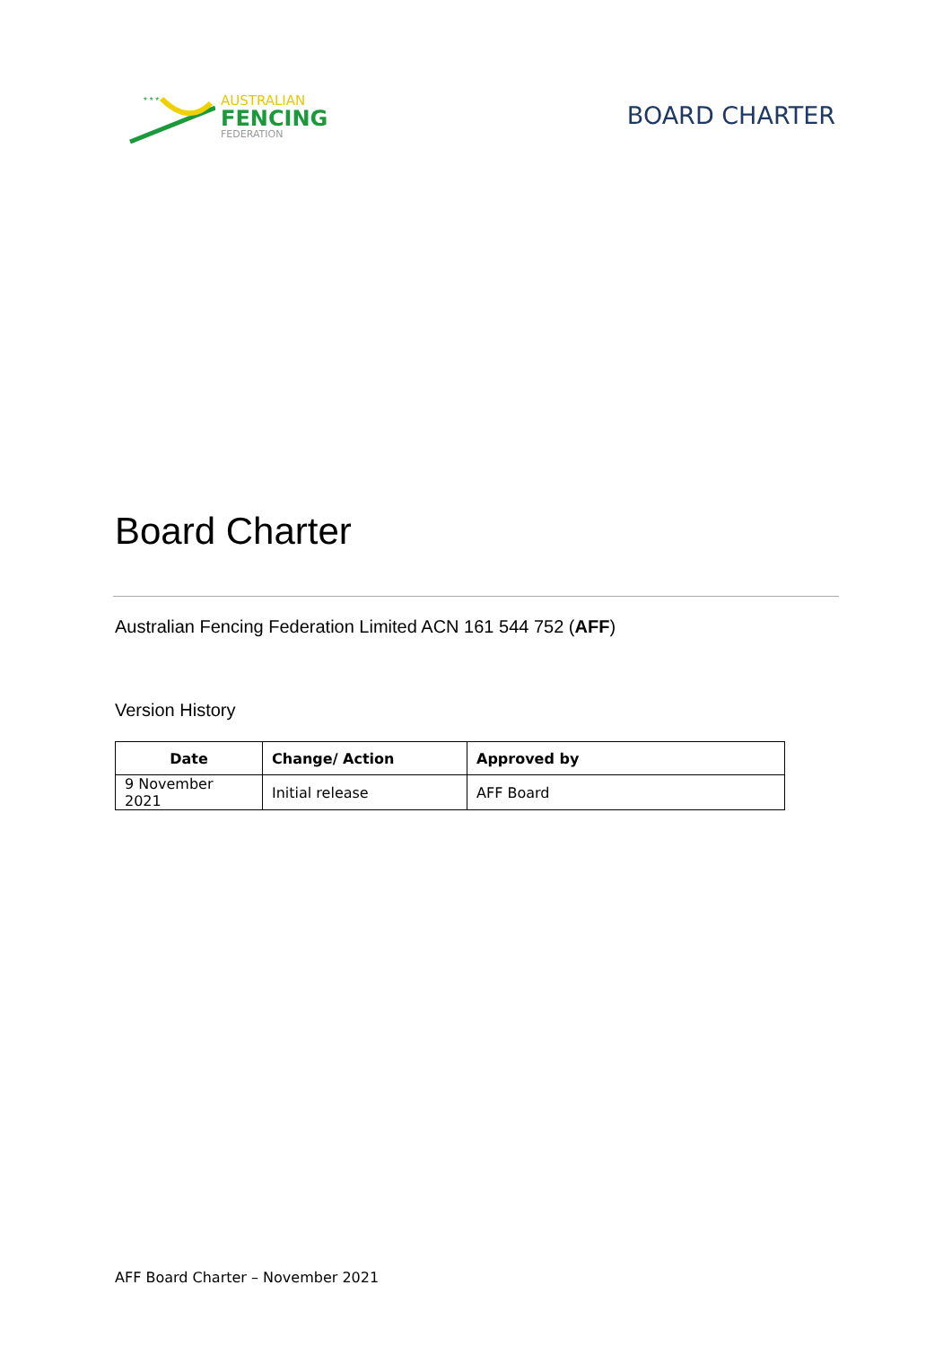* * *
AUSTRALIAN
FENCING
FEDERATION
BOARD CHARTER
Board Charter
Australian Fencing Federation Limited ACN 161 544 752 (AFF)
Version History
| Date | Change/ Action | Approved by |
| --- | --- | --- |
| 9 November 2021 | Initial release | AFF Board |
AFF Board Charter – November 2021